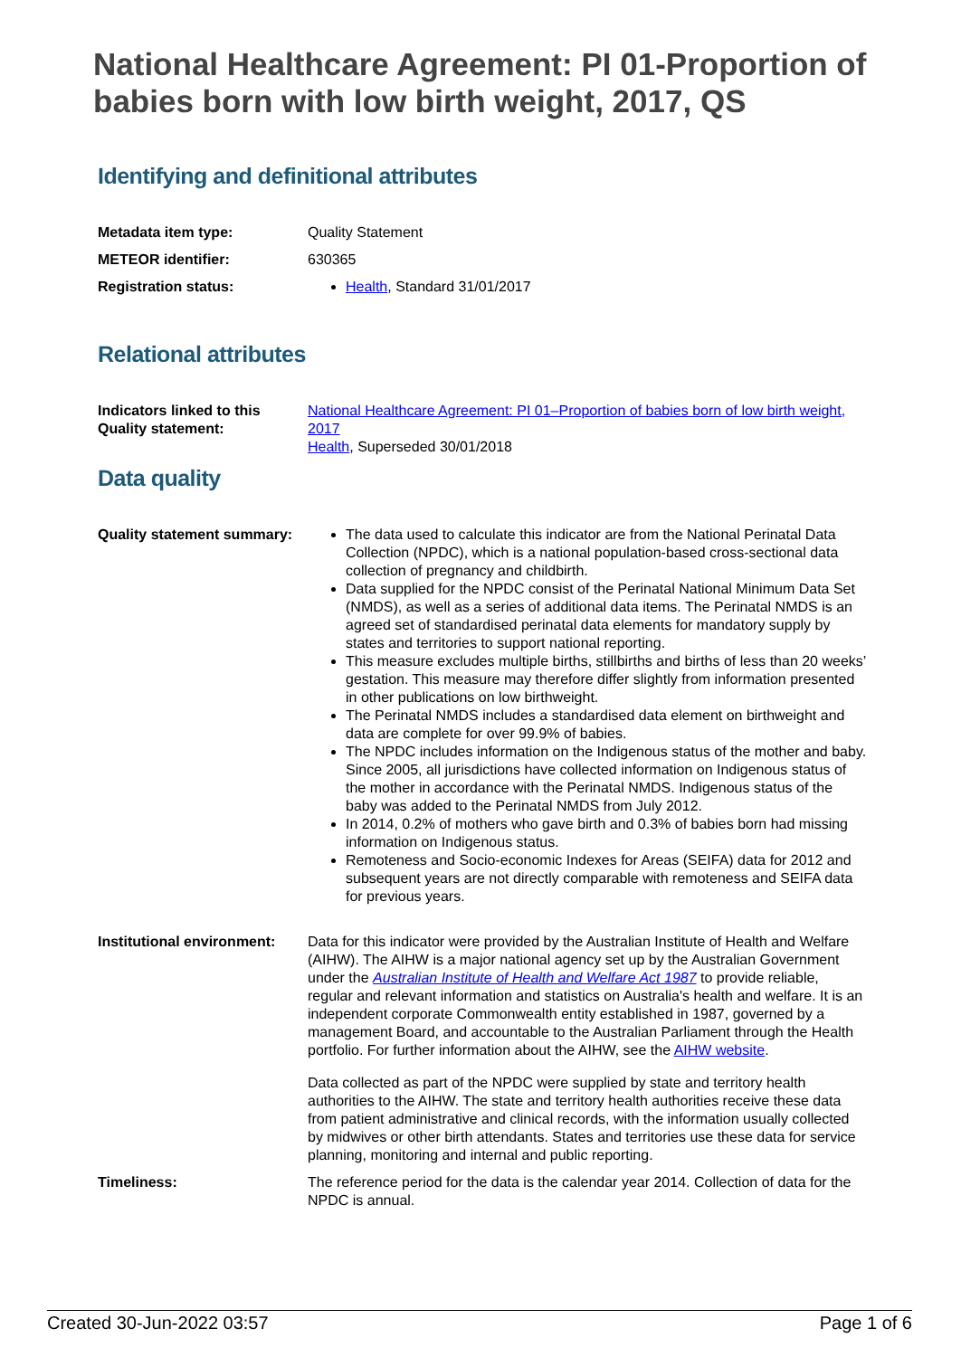National Healthcare Agreement: PI 01-Proportion of babies born with low birth weight, 2017, QS
Identifying and definitional attributes
| Metadata item type: | Quality Statement |
| METEOR identifier: | 630365 |
| Registration status: | Health , Standard 31/01/2017 |
Relational attributes
| Indicators linked to this Quality statement: | National Healthcare Agreement: PI 01–Proportion of babies born of low birth weight, 2017 Health , Superseded 30/01/2018 |
Data quality
| Quality statement summary: | The data used to calculate this indicator are from the National Perinatal Data Collection (NPDC), which is a national population-based cross-sectional data collection of pregnancy and childbirth. Data supplied for the NPDC consist of the Perinatal National Minimum Data Set (NMDS), as well as a series of additional data items. The Perinatal NMDS is an agreed set of standardised perinatal data elements for mandatory supply by states and territories to support national reporting. This measure excludes multiple births, stillbirths and births of less than 20 weeks’ gestation. This measure may therefore differ slightly from information presented in other publications on low birthweight. The Perinatal NMDS includes a standardised data element on birthweight and data are complete for over 99.9% of babies. The NPDC includes information on the Indigenous status of the mother and baby. Since 2005, all jurisdictions have collected information on Indigenous status of the mother in accordance with the Perinatal NMDS. Indigenous status of the baby was added to the Perinatal NMDS from July 2012. In 2014, 0.2% of mothers who gave birth and 0.3% of babies born had missing information on Indigenous status. Remoteness and Socio-economic Indexes for Areas (SEIFA) data for 2012 and subsequent years are not directly comparable with remoteness and SEIFA data for previous years. |
| Institutional environment: | Data for this indicator were provided by the Australian Institute of Health and Welfare (AIHW). The AIHW is a major national agency set up by the Australian Government under the Australian Institute of Health and Welfare Act 1987 to provide reliable, regular and relevant information and statistics on Australia's health and welfare. It is an independent corporate Commonwealth entity established in 1987, governed by a management Board, and accountable to the Australian Parliament through the Health portfolio. For further information about the AIHW, see the AIHW website . Data collected as part of the NPDC were supplied by state and territory health authorities to the AIHW. The state and territory health authorities receive these data from patient administrative and clinical records, with the information usually collected by midwives or other birth attendants. States and territories use these data for service planning, monitoring and internal and public reporting. |
| Timeliness: | The reference period for the data is the calendar year 2014. Collection of data for the NPDC is annual. |
Created 30-Jun-2022 03:57 Page 1 of 6